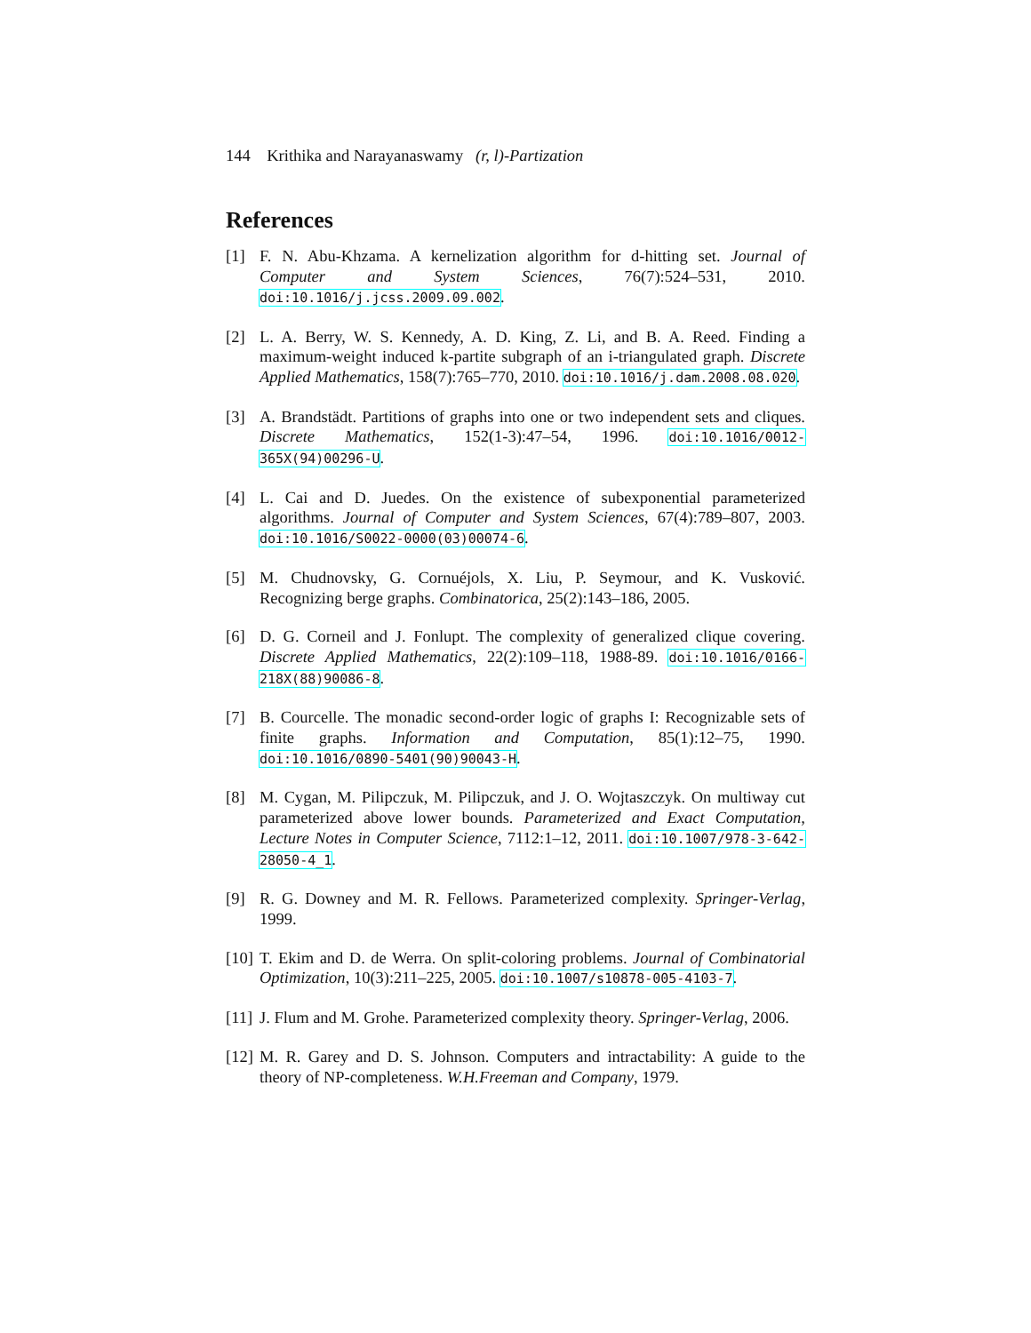144 Krithika and Narayanaswamy (r, l)-Partization
References
[1] F. N. Abu-Khzama. A kernelization algorithm for d-hitting set. Journal of Computer and System Sciences, 76(7):524–531, 2010. doi:10.1016/j.jcss.2009.09.002.
[2] L. A. Berry, W. S. Kennedy, A. D. King, Z. Li, and B. A. Reed. Finding a maximum-weight induced k-partite subgraph of an i-triangulated graph. Discrete Applied Mathematics, 158(7):765–770, 2010. doi:10.1016/j.dam.2008.08.020.
[3] A. Brandstädt. Partitions of graphs into one or two independent sets and cliques. Discrete Mathematics, 152(1-3):47–54, 1996. doi:10.1016/0012-365X(94)00296-U.
[4] L. Cai and D. Juedes. On the existence of subexponential parameterized algorithms. Journal of Computer and System Sciences, 67(4):789–807, 2003. doi:10.1016/S0022-0000(03)00074-6.
[5] M. Chudnovsky, G. Cornuéjols, X. Liu, P. Seymour, and K. Vusković. Recognizing berge graphs. Combinatorica, 25(2):143–186, 2005.
[6] D. G. Corneil and J. Fonlupt. The complexity of generalized clique covering. Discrete Applied Mathematics, 22(2):109–118, 1988-89. doi:10.1016/0166-218X(88)90086-8.
[7] B. Courcelle. The monadic second-order logic of graphs I: Recognizable sets of finite graphs. Information and Computation, 85(1):12–75, 1990. doi:10.1016/0890-5401(90)90043-H.
[8] M. Cygan, M. Pilipczuk, M. Pilipczuk, and J. O. Wojtaszczyk. On multiway cut parameterized above lower bounds. Parameterized and Exact Computation, Lecture Notes in Computer Science, 7112:1–12, 2011. doi:10.1007/978-3-642-28050-4_1.
[9] R. G. Downey and M. R. Fellows. Parameterized complexity. Springer-Verlag, 1999.
[10]
T. Ekim and D. de Werra. On split-coloring problems. Journal of Combinatorial Optimization, 10(3):211–225, 2005. doi:10.1007/s10878-005-4103-7.
[11]
J. Flum and M. Grohe. Parameterized complexity theory. Springer-Verlag, 2006.
[12]
M. R. Garey and D. S. Johnson. Computers and intractability: A guide to the theory of NP-completeness. W.H.Freeman and Company, 1979.